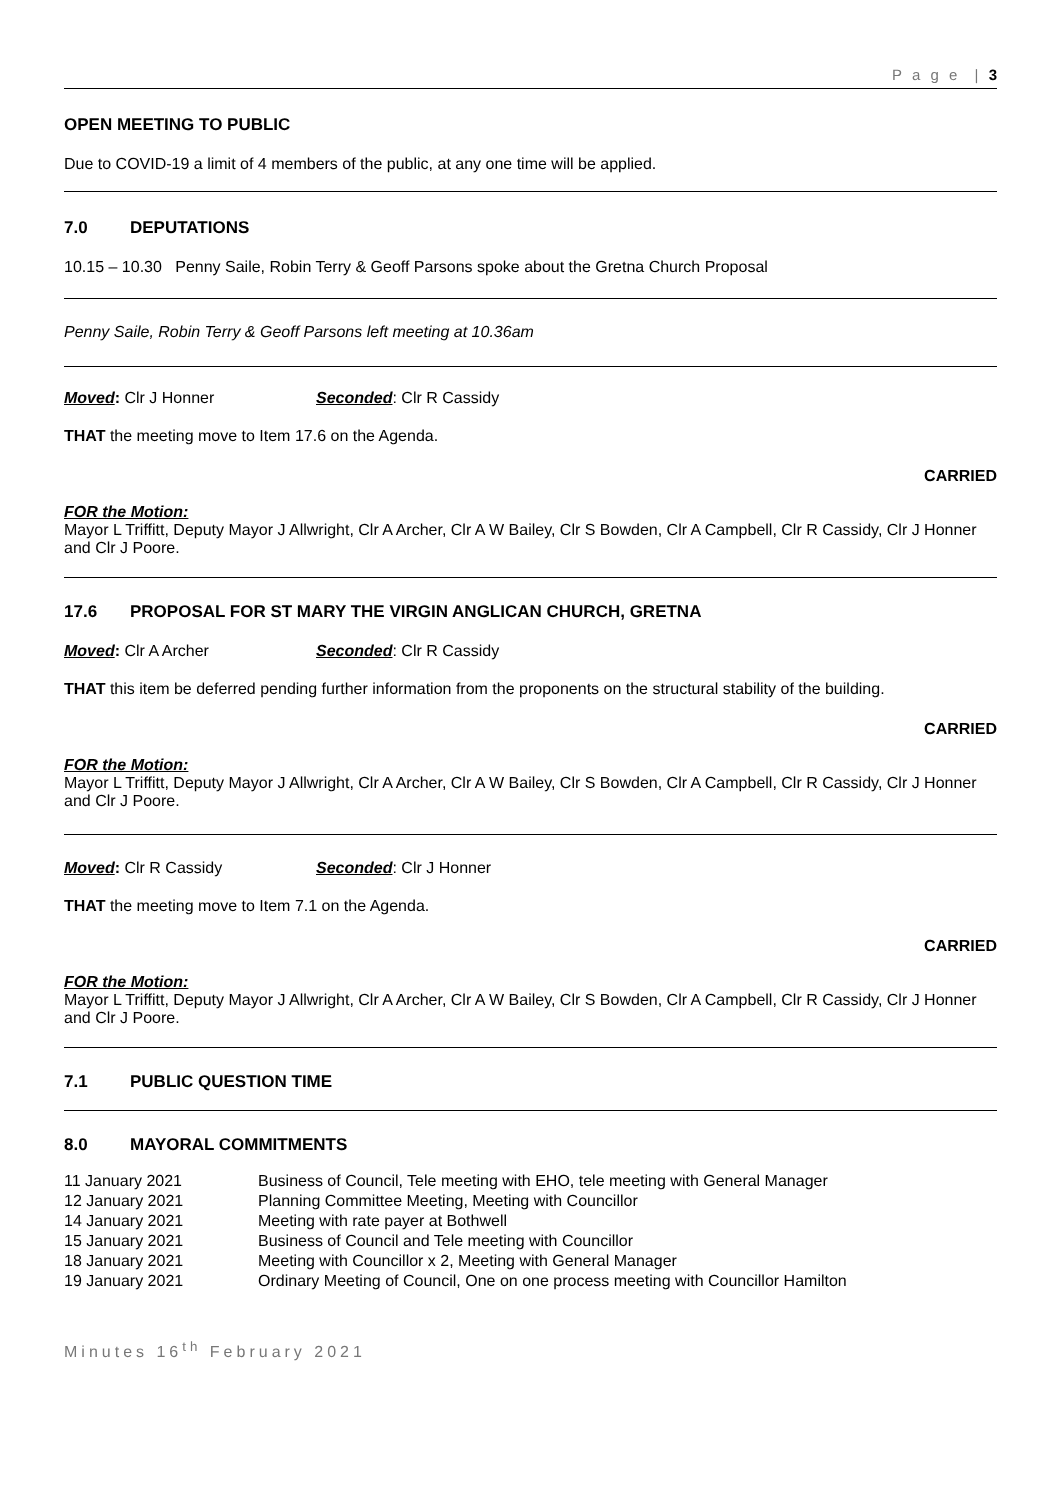P a g e | 3
OPEN MEETING TO PUBLIC
Due to COVID-19 a limit of 4 members of the public, at any one time will be applied.
7.0 DEPUTATIONS
10.15 – 10.30 Penny Saile, Robin Terry & Geoff Parsons spoke about the Gretna Church Proposal
Penny Saile, Robin Terry & Geoff Parsons left meeting at 10.36am
Moved: Clr J Honner Seconded: Clr R Cassidy
THAT the meeting move to Item 17.6 on the Agenda.
CARRIED
FOR the Motion:
Mayor L Triffitt, Deputy Mayor J Allwright, Clr A Archer, Clr A W Bailey, Clr S Bowden, Clr A Campbell, Clr R Cassidy, Clr J Honner and Clr J Poore.
17.6 PROPOSAL FOR ST MARY THE VIRGIN ANGLICAN CHURCH, GRETNA
Moved: Clr A Archer Seconded: Clr R Cassidy
THAT this item be deferred pending further information from the proponents on the structural stability of the building.
CARRIED
FOR the Motion:
Mayor L Triffitt, Deputy Mayor J Allwright, Clr A Archer, Clr A W Bailey, Clr S Bowden, Clr A Campbell, Clr R Cassidy, Clr J Honner and Clr J Poore.
Moved: Clr R Cassidy Seconded: Clr J Honner
THAT the meeting move to Item 7.1 on the Agenda.
CARRIED
FOR the Motion:
Mayor L Triffitt, Deputy Mayor J Allwright, Clr A Archer, Clr A W Bailey, Clr S Bowden, Clr A Campbell, Clr R Cassidy, Clr J Honner and Clr J Poore.
7.1 PUBLIC QUESTION TIME
8.0 MAYORAL COMMITMENTS
11 January 2021 Business of Council, Tele meeting with EHO, tele meeting with General Manager
12 January 2021 Planning Committee Meeting, Meeting with Councillor
14 January 2021 Meeting with rate payer at Bothwell
15 January 2021 Business of Council and Tele meeting with Councillor
18 January 2021 Meeting with Councillor x 2, Meeting with General Manager
19 January 2021 Ordinary Meeting of Council, One on one process meeting with Councillor Hamilton
Minutes 16<sup>th</sup> February 2021